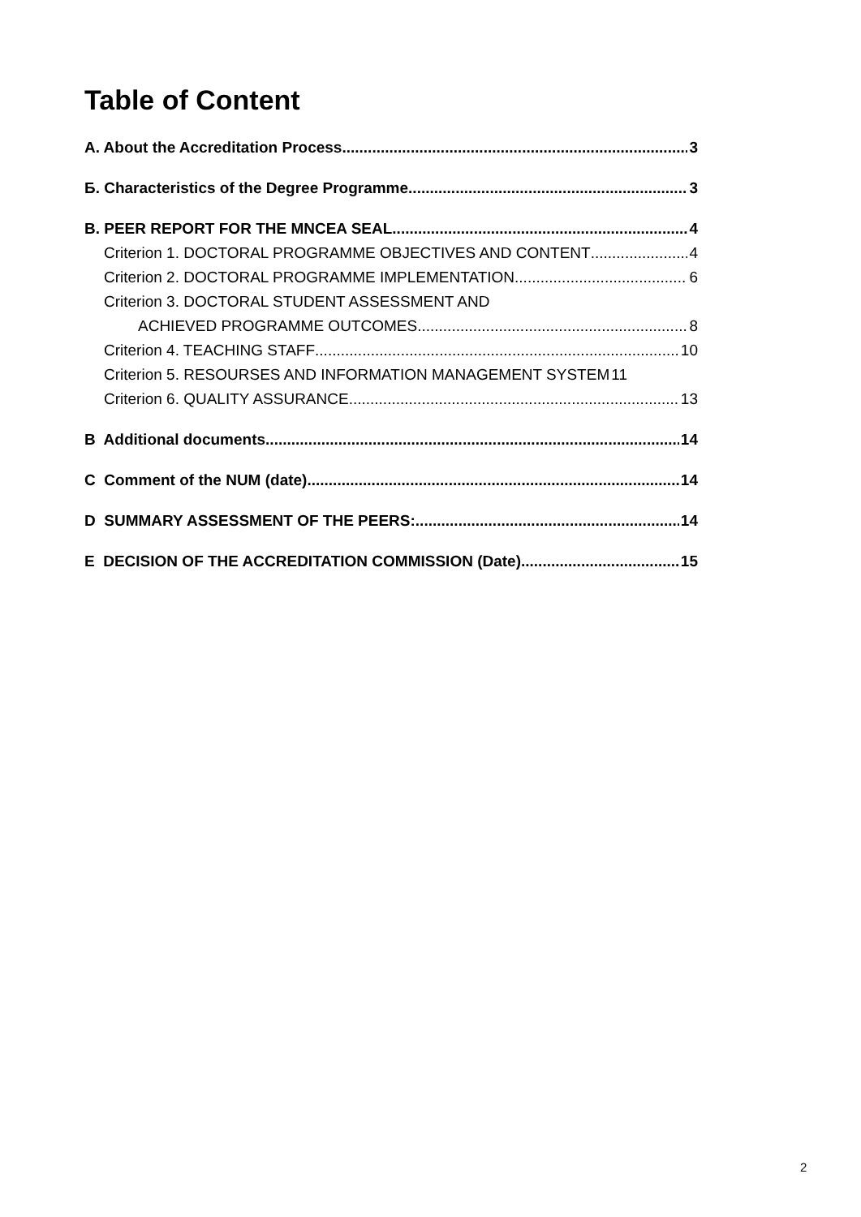Table of Content
A. About the Accreditation Process 3
Б. Characteristics of the Degree Programme 3
B. PEER REPORT FOR THE MNCEA SEAL 4
Criterion 1. DOCTORAL PROGRAMME OBJECTIVES AND CONTENT 4
Criterion 2. DOCTORAL PROGRAMME IMPLEMENTATION 6
Criterion 3. DOCTORAL STUDENT ASSESSMENT AND
ACHIEVED PROGRAMME OUTCOMES 8
Criterion 4. TEACHING STAFF 10
Criterion 5. RESOURSES AND INFORMATION MANAGEMENT SYSTEM 11
Criterion 6. QUALITY ASSURANCE 13
B Additional documents 14
C Comment of the NUM (date) 14
D SUMMARY ASSESSMENT OF THE PEERS: 14
E DECISION OF THE ACCREDITATION COMMISSION (Date) 15
2